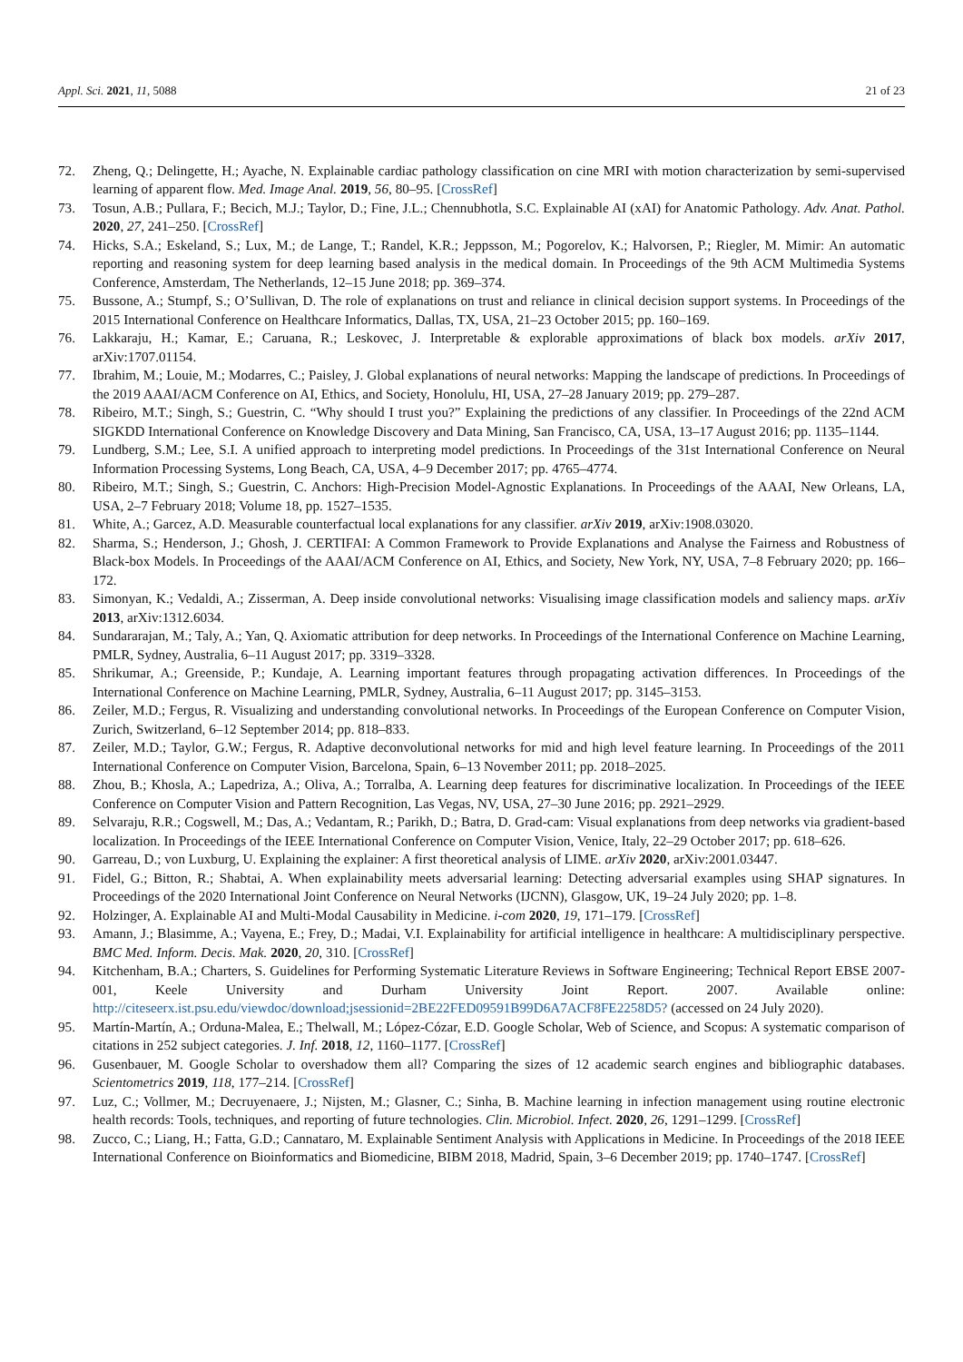Appl. Sci. 2021, 11, 5088 21 of 23
72. Zheng, Q.; Delingette, H.; Ayache, N. Explainable cardiac pathology classification on cine MRI with motion characterization by semi-supervised learning of apparent flow. Med. Image Anal. 2019, 56, 80–95. [CrossRef]
73. Tosun, A.B.; Pullara, F.; Becich, M.J.; Taylor, D.; Fine, J.L.; Chennubhotla, S.C. Explainable AI (xAI) for Anatomic Pathology. Adv. Anat. Pathol. 2020, 27, 241–250. [CrossRef]
74. Hicks, S.A.; Eskeland, S.; Lux, M.; de Lange, T.; Randel, K.R.; Jeppsson, M.; Pogorelov, K.; Halvorsen, P.; Riegler, M. Mimir: An automatic reporting and reasoning system for deep learning based analysis in the medical domain. In Proceedings of the 9th ACM Multimedia Systems Conference, Amsterdam, The Netherlands, 12–15 June 2018; pp. 369–374.
75. Bussone, A.; Stumpf, S.; O’Sullivan, D. The role of explanations on trust and reliance in clinical decision support systems. In Proceedings of the 2015 International Conference on Healthcare Informatics, Dallas, TX, USA, 21–23 October 2015; pp. 160–169.
76. Lakkaraju, H.; Kamar, E.; Caruana, R.; Leskovec, J. Interpretable & explorable approximations of black box models. arXiv 2017, arXiv:1707.01154.
77. Ibrahim, M.; Louie, M.; Modarres, C.; Paisley, J. Global explanations of neural networks: Mapping the landscape of predictions. In Proceedings of the 2019 AAAI/ACM Conference on AI, Ethics, and Society, Honolulu, HI, USA, 27–28 January 2019; pp. 279–287.
78. Ribeiro, M.T.; Singh, S.; Guestrin, C. “Why should I trust you?” Explaining the predictions of any classifier. In Proceedings of the 22nd ACM SIGKDD International Conference on Knowledge Discovery and Data Mining, San Francisco, CA, USA, 13–17 August 2016; pp. 1135–1144.
79. Lundberg, S.M.; Lee, S.I. A unified approach to interpreting model predictions. In Proceedings of the 31st International Conference on Neural Information Processing Systems, Long Beach, CA, USA, 4–9 December 2017; pp. 4765–4774.
80. Ribeiro, M.T.; Singh, S.; Guestrin, C. Anchors: High-Precision Model-Agnostic Explanations. In Proceedings of the AAAI, New Orleans, LA, USA, 2–7 February 2018; Volume 18, pp. 1527–1535.
81. White, A.; Garcez, A.D. Measurable counterfactual local explanations for any classifier. arXiv 2019, arXiv:1908.03020.
82. Sharma, S.; Henderson, J.; Ghosh, J. CERTIFAI: A Common Framework to Provide Explanations and Analyse the Fairness and Robustness of Black-box Models. In Proceedings of the AAAI/ACM Conference on AI, Ethics, and Society, New York, NY, USA, 7–8 February 2020; pp. 166–172.
83. Simonyan, K.; Vedaldi, A.; Zisserman, A. Deep inside convolutional networks: Visualising image classification models and saliency maps. arXiv 2013, arXiv:1312.6034.
84. Sundararajan, M.; Taly, A.; Yan, Q. Axiomatic attribution for deep networks. In Proceedings of the International Conference on Machine Learning, PMLR, Sydney, Australia, 6–11 August 2017; pp. 3319–3328.
85. Shrikumar, A.; Greenside, P.; Kundaje, A. Learning important features through propagating activation differences. In Proceedings of the International Conference on Machine Learning, PMLR, Sydney, Australia, 6–11 August 2017; pp. 3145–3153.
86. Zeiler, M.D.; Fergus, R. Visualizing and understanding convolutional networks. In Proceedings of the European Conference on Computer Vision, Zurich, Switzerland, 6–12 September 2014; pp. 818–833.
87. Zeiler, M.D.; Taylor, G.W.; Fergus, R. Adaptive deconvolutional networks for mid and high level feature learning. In Proceedings of the 2011 International Conference on Computer Vision, Barcelona, Spain, 6–13 November 2011; pp. 2018–2025.
88. Zhou, B.; Khosla, A.; Lapedriza, A.; Oliva, A.; Torralba, A. Learning deep features for discriminative localization. In Proceedings of the IEEE Conference on Computer Vision and Pattern Recognition, Las Vegas, NV, USA, 27–30 June 2016; pp. 2921–2929.
89. Selvaraju, R.R.; Cogswell, M.; Das, A.; Vedantam, R.; Parikh, D.; Batra, D. Grad-cam: Visual explanations from deep networks via gradient-based localization. In Proceedings of the IEEE International Conference on Computer Vision, Venice, Italy, 22–29 October 2017; pp. 618–626.
90. Garreau, D.; von Luxburg, U. Explaining the explainer: A first theoretical analysis of LIME. arXiv 2020, arXiv:2001.03447.
91. Fidel, G.; Bitton, R.; Shabtai, A. When explainability meets adversarial learning: Detecting adversarial examples using SHAP signatures. In Proceedings of the 2020 International Joint Conference on Neural Networks (IJCNN), Glasgow, UK, 19–24 July 2020; pp. 1–8.
92. Holzinger, A. Explainable AI and Multi-Modal Causability in Medicine. i-com 2020, 19, 171–179. [CrossRef]
93. Amann, J.; Blasimme, A.; Vayena, E.; Frey, D.; Madai, V.I. Explainability for artificial intelligence in healthcare: A multidisciplinary perspective. BMC Med. Inform. Decis. Mak. 2020, 20, 310. [CrossRef]
94. Kitchenham, B.A.; Charters, S. Guidelines for Performing Systematic Literature Reviews in Software Engineering; Technical Report EBSE 2007-001, Keele University and Durham University Joint Report. 2007. Available online: http://citeseerx.ist.psu.edu/viewdoc/download;jsessionid=2BE22FED09591B99D6A7ACF8FE2258D5? (accessed on 24 July 2020).
95. Martín-Martín, A.; Orduna-Malea, E.; Thelwall, M.; López-Cózar, E.D. Google Scholar, Web of Science, and Scopus: A systematic comparison of citations in 252 subject categories. J. Inf. 2018, 12, 1160–1177. [CrossRef]
96. Gusenbauer, M. Google Scholar to overshadow them all? Comparing the sizes of 12 academic search engines and bibliographic databases. Scientometrics 2019, 118, 177–214. [CrossRef]
97. Luz, C.; Vollmer, M.; Decruyenaere, J.; Nijsten, M.; Glasner, C.; Sinha, B. Machine learning in infection management using routine electronic health records: Tools, techniques, and reporting of future technologies. Clin. Microbiol. Infect. 2020, 26, 1291–1299. [CrossRef]
98. Zucco, C.; Liang, H.; Fatta, G.D.; Cannataro, M. Explainable Sentiment Analysis with Applications in Medicine. In Proceedings of the 2018 IEEE International Conference on Bioinformatics and Biomedicine, BIBM 2018, Madrid, Spain, 3–6 December 2019; pp. 1740–1747. [CrossRef]